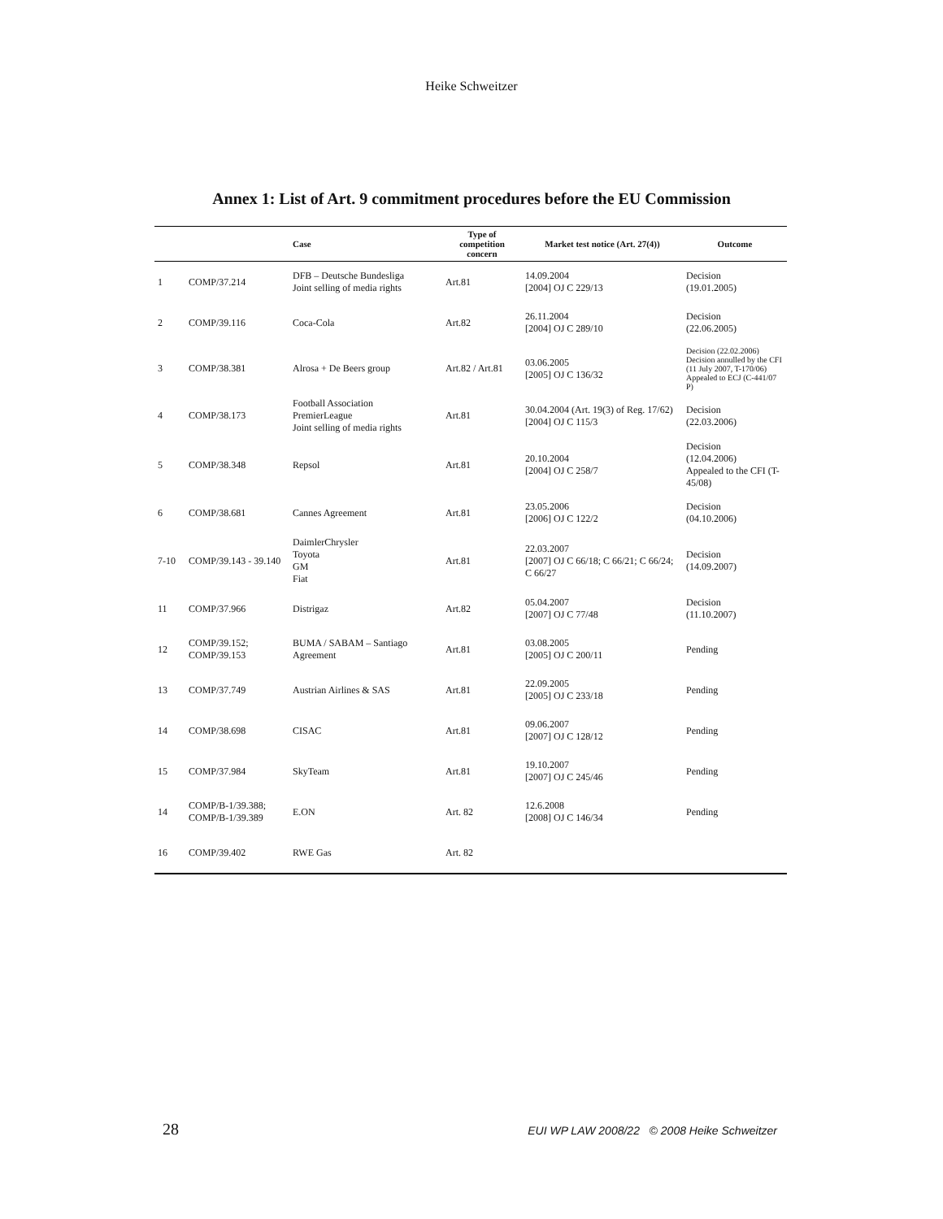Heike Schweitzer
Annex 1: List of Art. 9 commitment procedures before the EU Commission
| | | Case | Type of competition concern | Market test notice (Art. 27(4)) | Outcome |
| --- | --- | --- | --- | --- | --- |
| 1 | COMP/37.214 | DFB – Deutsche Bundesliga Joint selling of media rights | Art.81 | 14.09.2004 [2004] OJ C 229/13 | Decision (19.01.2005) |
| 2 | COMP/39.116 | Coca-Cola | Art.82 | 26.11.2004 [2004] OJ C 289/10 | Decision (22.06.2005) |
| 3 | COMP/38.381 | Alrosa + De Beers group | Art.82 / Art.81 | 03.06.2005 [2005] OJ C 136/32 | Decision (22.02.2006) Decision annulled by the CFI (11 July 2007, T-170/06) Appealed to ECJ (C-441/07 P) |
| 4 | COMP/38.173 | Football Association PremierLeague Joint selling of media rights | Art.81 | 30.04.2004 (Art. 19(3) of Reg. 17/62) [2004] OJ C 115/3 | Decision (22.03.2006) |
| 5 | COMP/38.348 | Repsol | Art.81 | 20.10.2004 [2004] OJ C 258/7 | Decision (12.04.2006) Appealed to the CFI (T-45/08) |
| 6 | COMP/38.681 | Cannes Agreement | Art.81 | 23.05.2006 [2006] OJ C 122/2 | Decision (04.10.2006) |
| 7-10 | COMP/39.143 - 39.140 | DaimlerChrysler Toyota GM Fiat | Art.81 | 22.03.2007 [2007] OJ C 66/18; C 66/21; C 66/24; C 66/27 | Decision (14.09.2007) |
| 11 | COMP/37.966 | Distrigaz | Art.82 | 05.04.2007 [2007] OJ C 77/48 | Decision (11.10.2007) |
| 12 | COMP/39.152; COMP/39.153 | BUMA / SABAM – Santiago Agreement | Art.81 | 03.08.2005 [2005] OJ C 200/11 | Pending |
| 13 | COMP/37.749 | Austrian Airlines & SAS | Art.81 | 22.09.2005 [2005] OJ C 233/18 | Pending |
| 14 | COMP/38.698 | CISAC | Art.81 | 09.06.2007 [2007] OJ C 128/12 | Pending |
| 15 | COMP/37.984 | SkyTeam | Art.81 | 19.10.2007 [2007] OJ C 245/46 | Pending |
| 14 | COMP/B-1/39.388; COMP/B-1/39.389 | E.ON | Art. 82 | 12.6.2008 [2008] OJ C 146/34 | Pending |
| 16 | COMP/39.402 | RWE Gas | Art. 82 | | |
28 EUI WP LAW 2008/22 © 2008 Heike Schweitzer